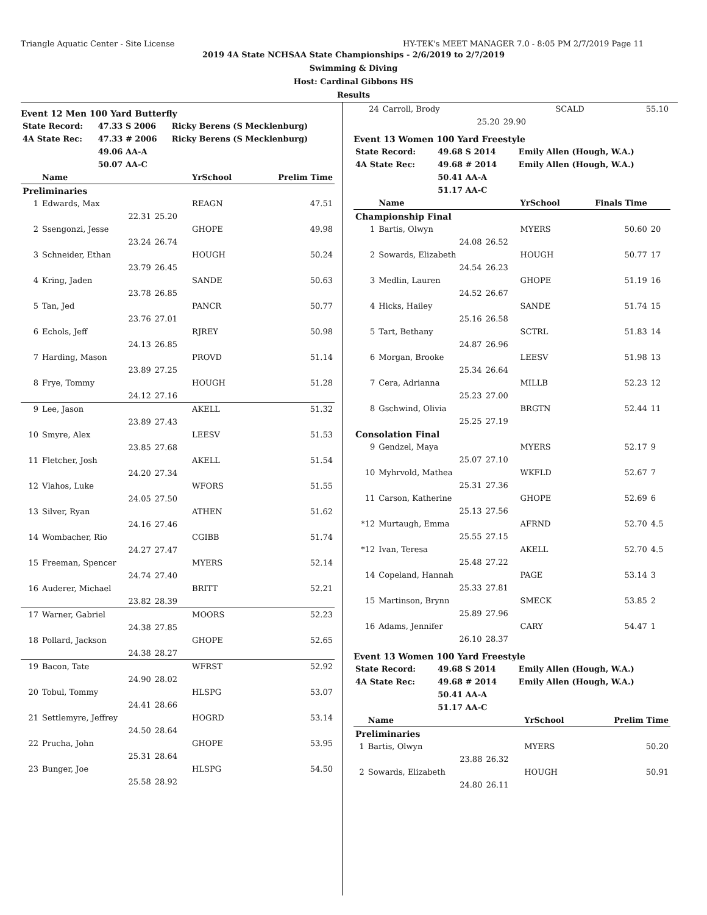Triangle Aquatic Center - Site License HY-TEK's MEET MANAGER 7.0 - 8:05 PM 2/7/2019 Page 11
2019 4A State NCHSAA State Championships - 2/6/2019 to 2/7/2019
Swimming & Diving
Host: Cardinal Gibbons HS
Results
Event 12 Men 100 Yard Butterfly
| State Record: | 47.33 S 2006 | Ricky Berens (S Mecklenburg) |
| 4A State Rec: | 47.33 # 2006 | Ricky Berens (S Mecklenburg) |
| | 49.06 AA-A | |
| | 50.07 AA-C | |
| | Name | | YrSchool | Prelim Time |
| --- | --- | --- | --- | --- |
| Preliminaries | | | | |
| 1 | Edwards, Max | | REAGN | 47.51 |
| | 22.31 | 25.20 | | |
| 2 | Ssengonzi, Jesse | | GHOPE | 49.98 |
| | 23.24 | 26.74 | | |
| 3 | Schneider, Ethan | | HOUGH | 50.24 |
| | 23.79 | 26.45 | | |
| 4 | Kring, Jaden | | SANDE | 50.63 |
| | 23.78 | 26.85 | | |
| 5 | Tan, Jed | | PANCR | 50.77 |
| | 23.76 | 27.01 | | |
| 6 | Echols, Jeff | | RJREY | 50.98 |
| | 24.13 | 26.85 | | |
| 7 | Harding, Mason | | PROVD | 51.14 |
| | 23.89 | 27.25 | | |
| 8 | Frye, Tommy | | HOUGH | 51.28 |
| | 24.12 | 27.16 | | |
| 9 | Lee, Jason | | AKELL | 51.32 |
| | 23.89 | 27.43 | | |
| 10 | Smyre, Alex | | LEESV | 51.53 |
| | 23.85 | 27.68 | | |
| 11 | Fletcher, Josh | | AKELL | 51.54 |
| | 24.20 | 27.34 | | |
| 12 | Vlahos, Luke | | WFORS | 51.55 |
| | 24.05 | 27.50 | | |
| 13 | Silver, Ryan | | ATHEN | 51.62 |
| | 24.16 | 27.46 | | |
| 14 | Wombacher, Rio | | CGIBB | 51.74 |
| | 24.27 | 27.47 | | |
| 15 | Freeman, Spencer | | MYERS | 52.14 |
| | 24.74 | 27.40 | | |
| 16 | Auderer, Michael | | BRITT | 52.21 |
| | 23.82 | 28.39 | | |
| 17 | Warner, Gabriel | | MOORS | 52.23 |
| | 24.38 | 27.85 | | |
| 18 | Pollard, Jackson | | GHOPE | 52.65 |
| | 24.38 | 28.27 | | |
| 19 | Bacon, Tate | | WFRST | 52.92 |
| | 24.90 | 28.02 | | |
| 20 | Tobul, Tommy | | HLSPG | 53.07 |
| | 24.41 | 28.66 | | |
| 21 | Settlemyre, Jeffrey | | HOGRD | 53.14 |
| | 24.50 | 28.64 | | |
| 22 | Prucha, John | | GHOPE | 53.95 |
| | 25.31 | 28.64 | | |
| 23 | Bunger, Joe | | HLSPG | 54.50 |
| | 25.58 | 28.92 | | |
| 24 | Carroll, Brody | | SCALD | 55.10 |
| | 25.20 | 29.90 | | |
Event 13 Women 100 Yard Freestyle
| State Record: | 49.68 S 2014 | Emily Allen (Hough, W.A.) |
| 4A State Rec: | 49.68 # 2014 | Emily Allen (Hough, W.A.) |
| | 50.41 AA-A | |
| | 51.17 AA-C | |
| | Name | | YrSchool | Finals Time | |
| --- | --- | --- | --- | --- | --- |
| Championship Final | | | | | |
| 1 | Bartis, Olwyn | | MYERS | 50.60 | 20 |
| | 24.08 | 26.52 | | | |
| 2 | Sowards, Elizabeth | | HOUGH | 50.77 | 17 |
| | 24.54 | 26.23 | | | |
| 3 | Medlin, Lauren | | GHOPE | 51.19 | 16 |
| | 24.52 | 26.67 | | | |
| 4 | Hicks, Hailey | | SANDE | 51.74 | 15 |
| | 25.16 | 26.58 | | | |
| 5 | Tart, Bethany | | SCTRL | 51.83 | 14 |
| | 24.87 | 26.96 | | | |
| 6 | Morgan, Brooke | | LEESV | 51.98 | 13 |
| | 25.34 | 26.64 | | | |
| 7 | Cera, Adrianna | | MILLB | 52.23 | 12 |
| | 25.23 | 27.00 | | | |
| 8 | Gschwind, Olivia | | BRGTN | 52.44 | 11 |
| | 25.25 | 27.19 | | | |
| Consolation Final | | | | | |
| 9 | Gendzel, Maya | | MYERS | 52.17 | 9 |
| | 25.07 | 27.10 | | | |
| 10 | Myhrvold, Mathea | | WKFLD | 52.67 | 7 |
| | 25.31 | 27.36 | | | |
| 11 | Carson, Katherine | | GHOPE | 52.69 | 6 |
| | 25.13 | 27.56 | | | |
| *12 | Murtaugh, Emma | | AFRND | 52.70 | 4.5 |
| | 25.55 | 27.15 | | | |
| *12 | Ivan, Teresa | | AKELL | 52.70 | 4.5 |
| | 25.48 | 27.22 | | | |
| 14 | Copeland, Hannah | | PAGE | 53.14 | 3 |
| | 25.33 | 27.81 | | | |
| 15 | Martinson, Brynn | | SMECK | 53.85 | 2 |
| | 25.89 | 27.96 | | | |
| 16 | Adams, Jennifer | | CARY | 54.47 | 1 |
| | 26.10 | 28.37 | | | |
Event 13 Women 100 Yard Freestyle
| State Record: | 49.68 S 2014 | Emily Allen (Hough, W.A.) |
| 4A State Rec: | 49.68 # 2014 | Emily Allen (Hough, W.A.) |
| | 50.41 AA-A | |
| | 51.17 AA-C | |
| | Name | | YrSchool | Prelim Time |
| --- | --- | --- | --- | --- |
| Preliminaries | | | | |
| 1 | Bartis, Olwyn | | MYERS | 50.20 |
| | 23.88 | 26.32 | | |
| 2 | Sowards, Elizabeth | | HOUGH | 50.91 |
| | 24.80 | 26.11 | | |